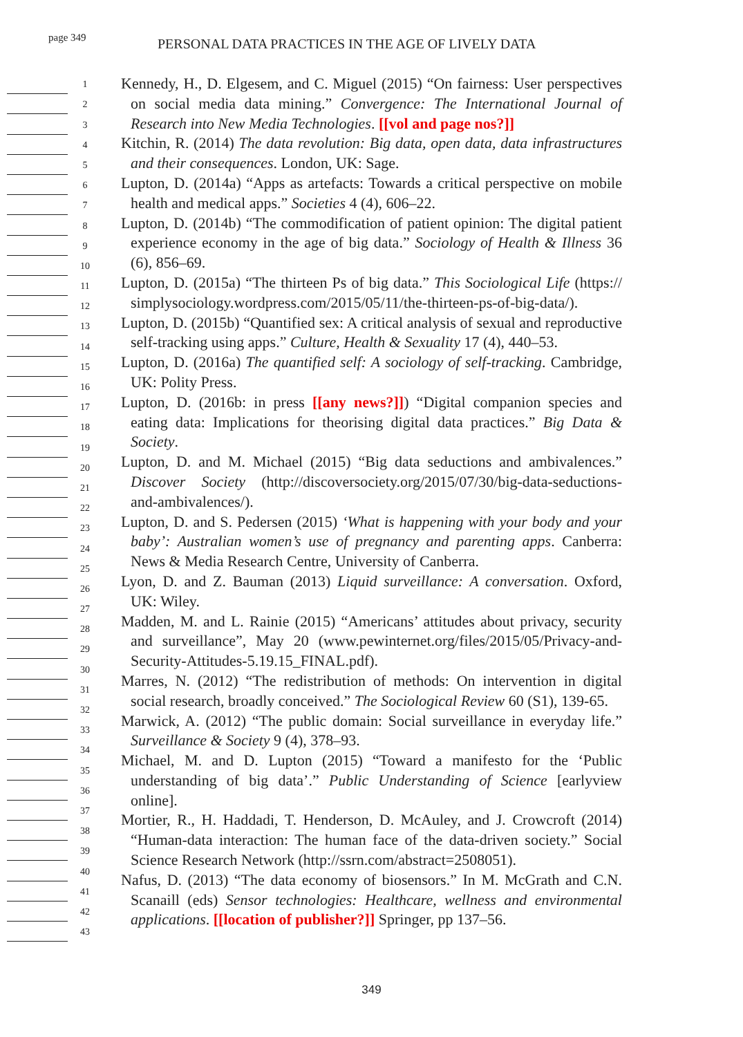page 349
PERSONAL DATA PRACTICES IN THE AGE OF LIVELY DATA
1
2
3
4
5
6
7
8
9
10
11
12
13
14
15
16
17
18
19
20
21
22
23
24
25
26
27
28
29
30
31
32
33
34
35
36
37
38
39
40
41
42
43
Kennedy, H., D. Elgesem, and C. Miguel (2015) “On fairness: User perspectives on social media data mining.” Convergence: The International Journal of Research into New Media Technologies. [[vol and page nos?]]
Kitchin, R. (2014) The data revolution: Big data, open data, data infrastructures and their consequences. London, UK: Sage.
Lupton, D. (2014a) “Apps as artefacts: Towards a critical perspective on mobile health and medical apps.” Societies 4 (4), 606–22.
Lupton, D. (2014b) “The commodification of patient opinion: The digital patient experience economy in the age of big data.” Sociology of Health & Illness 36 (6), 856–69.
Lupton, D. (2015a) “The thirteen Ps of big data.” This Sociological Life (https:// simplysociology.wordpress.com/2015/05/11/the-thirteen-ps-of-big-data/).
Lupton, D. (2015b) “Quantified sex: A critical analysis of sexual and reproductive self-tracking using apps.” Culture, Health & Sexuality 17 (4), 440–53.
Lupton, D. (2016a) The quantified self: A sociology of self-tracking. Cambridge, UK: Polity Press.
Lupton, D. (2016b: in press [[any news?]]) “Digital companion species and eating data: Implications for theorising digital data practices.” Big Data & Society.
Lupton, D. and M. Michael (2015) “Big data seductions and ambivalences.” Discover Society (http://discoversociety.org/2015/07/30/big-data-seductions-and-ambivalences/).
Lupton, D. and S. Pedersen (2015) ‘What is happening with your body and your baby’: Australian women’s use of pregnancy and parenting apps. Canberra: News & Media Research Centre, University of Canberra.
Lyon, D. and Z. Bauman (2013) Liquid surveillance: A conversation. Oxford, UK: Wiley.
Madden, M. and L. Rainie (2015) “Americans’ attitudes about privacy, security and surveillance”, May 20 (www.pewinternet.org/files/2015/05/Privacy-and-Security-Attitudes-5.19.15_FINAL.pdf).
Marres, N. (2012) “The redistribution of methods: On intervention in digital social research, broadly conceived.” The Sociological Review 60 (S1), 139-65.
Marwick, A. (2012) “The public domain: Social surveillance in everyday life.” Surveillance & Society 9 (4), 378–93.
Michael, M. and D. Lupton (2015) “Toward a manifesto for the ‘Public understanding of big data’.” Public Understanding of Science [earlyview online].
Mortier, R., H. Haddadi, T. Henderson, D. McAuley, and J. Crowcroft (2014) “Human-data interaction: The human face of the data-driven society.” Social Science Research Network (http://ssrn.com/abstract=2508051).
Nafus, D. (2013) “The data economy of biosensors.” In M. McGrath and C.N. Scanaill (eds) Sensor technologies: Healthcare, wellness and environmental applications. [[location of publisher?]] Springer, pp 137–56.
349